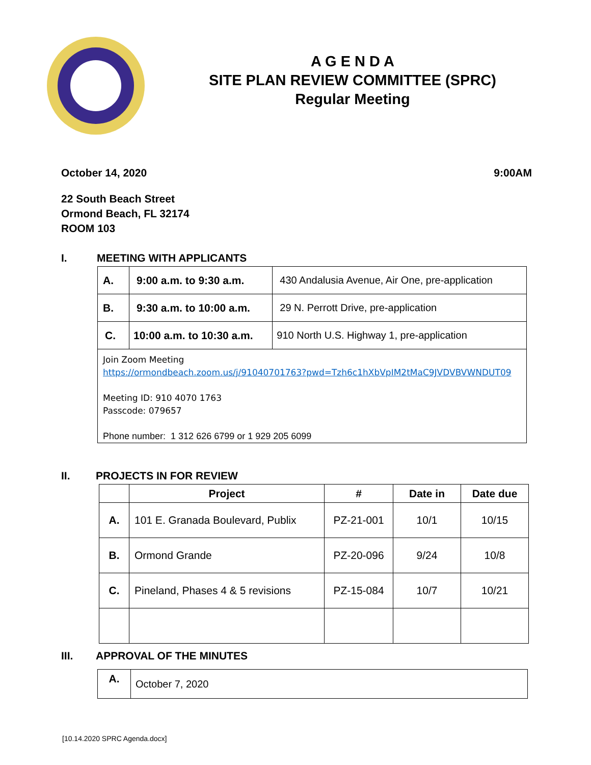A G E N D A
SITE PLAN REVIEW COMMITTEE (SPRC)
Regular Meeting
October 14, 2020 9:00AM
22 South Beach Street
Ormond Beach, FL 32174
ROOM 103
I. MEETING WITH APPLICANTS
| A. | 9:00 a.m. to 9:30 a.m. | 430 Andalusia Avenue, Air One, pre-application |
| B. | 9:30 a.m. to 10:00 a.m. | 29 N. Perrott Drive, pre-application |
| C. | 10:00 a.m. to 10:30 a.m. | 910 North U.S. Highway 1, pre-application |
| Join Zoom Meeting https://ormondbeach.zoom.us/j/91040701763?pwd=Tzh6c1hXbVpIM2tMaC9JVDVBVWNDUT09 Meeting ID: 910 4070 1763 Passcode: 079657 Phone number: 1 312 626 6799 or 1 929 205 6099 | | |
II. PROJECTS IN FOR REVIEW
| | Project | # | Date in | Date due |
| --- | --- | --- | --- | --- |
| A. | 101 E. Granada Boulevard, Publix | PZ-21-001 | 10/1 | 10/15 |
| B. | Ormond Grande | PZ-20-096 | 9/24 | 10/8 |
| C. | Pineland, Phases 4 & 5 revisions | PZ-15-084 | 10/7 | 10/21 |
III. APPROVAL OF THE MINUTES
| A. | October 7, 2020 |
[10.14.2020 SPRC Agenda.docx]